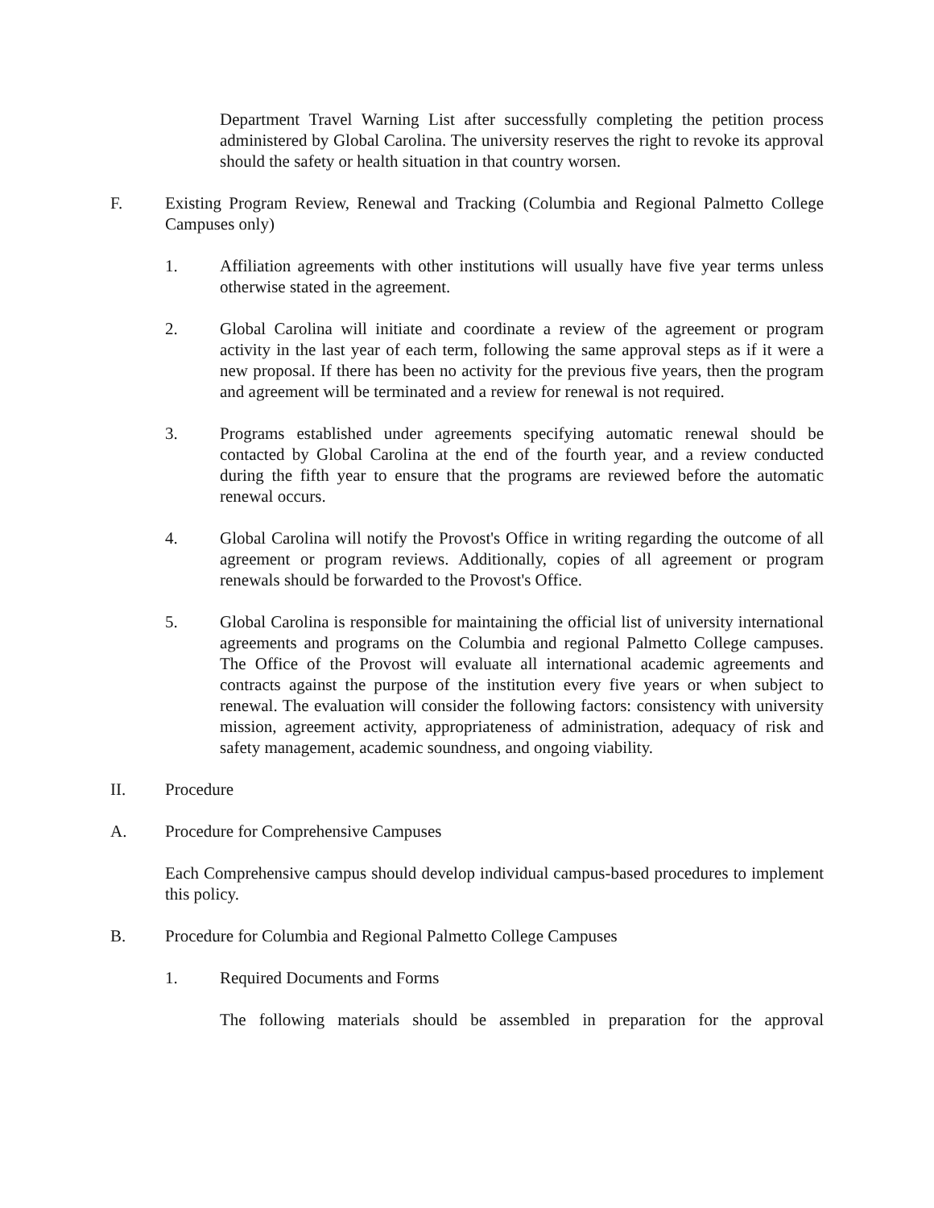Department Travel Warning List after successfully completing the petition process administered by Global Carolina. The university reserves the right to revoke its approval should the safety or health situation in that country worsen.
F. Existing Program Review, Renewal and Tracking (Columbia and Regional Palmetto College Campuses only)
1. Affiliation agreements with other institutions will usually have five year terms unless otherwise stated in the agreement.
2. Global Carolina will initiate and coordinate a review of the agreement or program activity in the last year of each term, following the same approval steps as if it were a new proposal. If there has been no activity for the previous five years, then the program and agreement will be terminated and a review for renewal is not required.
3. Programs established under agreements specifying automatic renewal should be contacted by Global Carolina at the end of the fourth year, and a review conducted during the fifth year to ensure that the programs are reviewed before the automatic renewal occurs.
4. Global Carolina will notify the Provost's Office in writing regarding the outcome of all agreement or program reviews. Additionally, copies of all agreement or program renewals should be forwarded to the Provost's Office.
5. Global Carolina is responsible for maintaining the official list of university international agreements and programs on the Columbia and regional Palmetto College campuses. The Office of the Provost will evaluate all international academic agreements and contracts against the purpose of the institution every five years or when subject to renewal. The evaluation will consider the following factors: consistency with university mission, agreement activity, appropriateness of administration, adequacy of risk and safety management, academic soundness, and ongoing viability.
II. Procedure
A. Procedure for Comprehensive Campuses
Each Comprehensive campus should develop individual campus-based procedures to implement this policy.
B. Procedure for Columbia and Regional Palmetto College Campuses
1. Required Documents and Forms
The following materials should be assembled in preparation for the approval